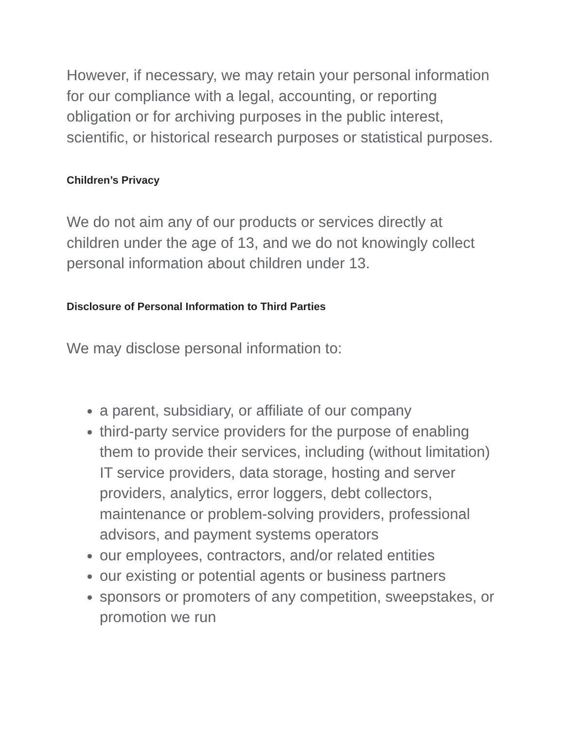However, if necessary, we may retain your personal information for our compliance with a legal, accounting, or reporting obligation or for archiving purposes in the public interest, scientific, or historical research purposes or statistical purposes.
Children’s Privacy
We do not aim any of our products or services directly at children under the age of 13, and we do not knowingly collect personal information about children under 13.
Disclosure of Personal Information to Third Parties
We may disclose personal information to:
a parent, subsidiary, or affiliate of our company
third-party service providers for the purpose of enabling them to provide their services, including (without limitation) IT service providers, data storage, hosting and server providers, analytics, error loggers, debt collectors, maintenance or problem-solving providers, professional advisors, and payment systems operators
our employees, contractors, and/or related entities
our existing or potential agents or business partners
sponsors or promoters of any competition, sweepstakes, or promotion we run